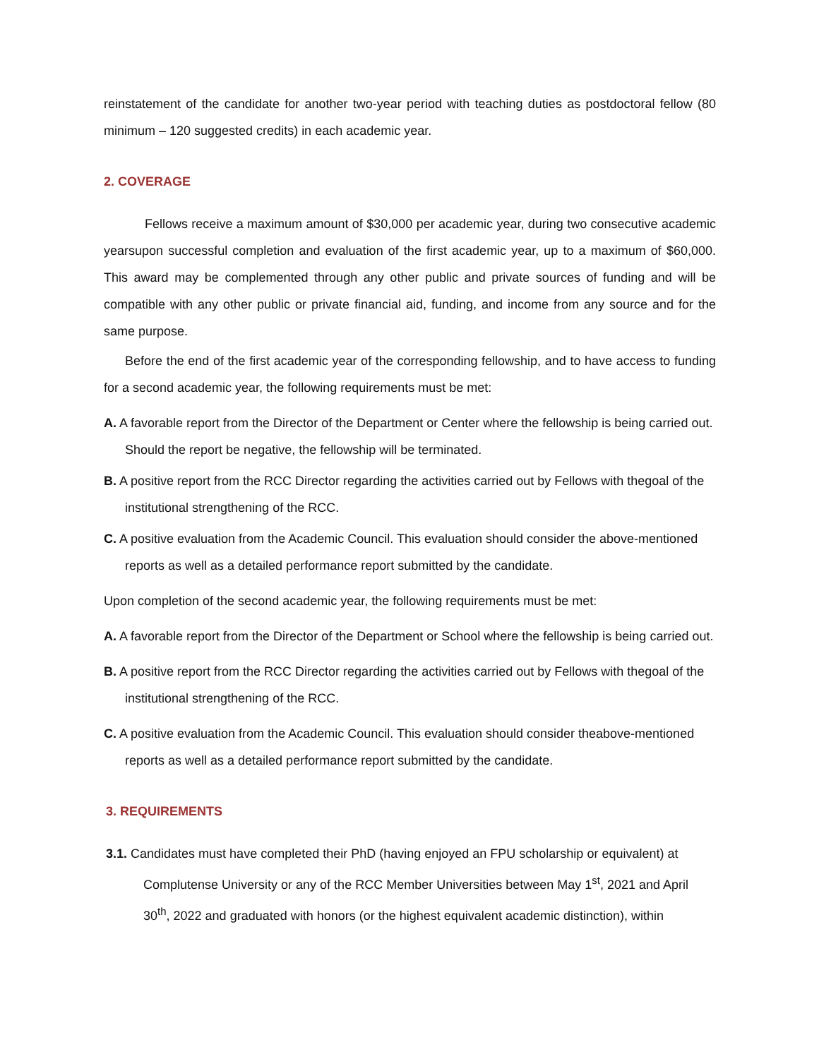reinstatement of the candidate for another two-year period with teaching duties as postdoctoral fellow (80 minimum – 120 suggested credits) in each academic year.
2. COVERAGE
Fellows receive a maximum amount of $30,000 per academic year, during two consecutive academic yearsupon successful completion and evaluation of the first academic year, up to a maximum of $60,000. This award may be complemented through any other public and private sources of funding and will be compatible with any other public or private financial aid, funding, and income from any source and for the same purpose.
Before the end of the first academic year of the corresponding fellowship, and to have access to funding for a second academic year, the following requirements must be met:
A. A favorable report from the Director of the Department or Center where the fellowship is being carried out. Should the report be negative, the fellowship will be terminated.
B. A positive report from the RCC Director regarding the activities carried out by Fellows with thegoal of the institutional strengthening of the RCC.
C. A positive evaluation from the Academic Council. This evaluation should consider the above-mentioned reports as well as a detailed performance report submitted by the candidate.
Upon completion of the second academic year, the following requirements must be met:
A. A favorable report from the Director of the Department or School where the fellowship is being carried out.
B. A positive report from the RCC Director regarding the activities carried out by Fellows with thegoal of the institutional strengthening of the RCC.
C. A positive evaluation from the Academic Council. This evaluation should consider theabove-mentioned reports as well as a detailed performance report submitted by the candidate.
3. REQUIREMENTS
3.1. Candidates must have completed their PhD (having enjoyed an FPU scholarship or equivalent) at Complutense University or any of the RCC Member Universities between May 1<sup>st</sup>, 2021 and April 30<sup>th</sup>, 2022 and graduated with honors (or the highest equivalent academic distinction), within